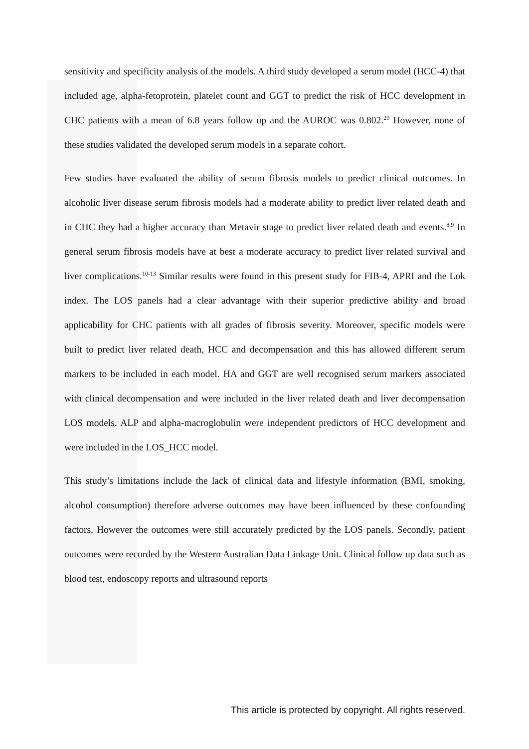sensitivity and specificity analysis of the models. A third study developed a serum model (HCC-4) that included age, alpha-fetoprotein, platelet count and GGT to predict the risk of HCC development in CHC patients with a mean of 6.8 years follow up and the AUROC was 0.802.<sup>29</sup> However, none of these studies validated the developed serum models in a separate cohort.
Few studies have evaluated the ability of serum fibrosis models to predict clinical outcomes. In alcoholic liver disease serum fibrosis models had a moderate ability to predict liver related death and in CHC they had a higher accuracy than Metavir stage to predict liver related death and events.<sup>8,9</sup> In general serum fibrosis models have at best a moderate accuracy to predict liver related survival and liver complications.<sup>10-13</sup> Similar results were found in this present study for FIB-4, APRI and the Lok index. The LOS panels had a clear advantage with their superior predictive ability and broad applicability for CHC patients with all grades of fibrosis severity. Moreover, specific models were built to predict liver related death, HCC and decompensation and this has allowed different serum markers to be included in each model. HA and GGT are well recognised serum markers associated with clinical decompensation and were included in the liver related death and liver decompensation LOS models. ALP and alpha-macroglobulin were independent predictors of HCC development and were included in the LOS_HCC model.
This study’s limitations include the lack of clinical data and lifestyle information (BMI, smoking, alcohol consumption) therefore adverse outcomes may have been influenced by these confounding factors. However the outcomes were still accurately predicted by the LOS panels. Secondly, patient outcomes were recorded by the Western Australian Data Linkage Unit. Clinical follow up data such as blood test, endoscopy reports and ultrasound reports
This article is protected by copyright. All rights reserved.